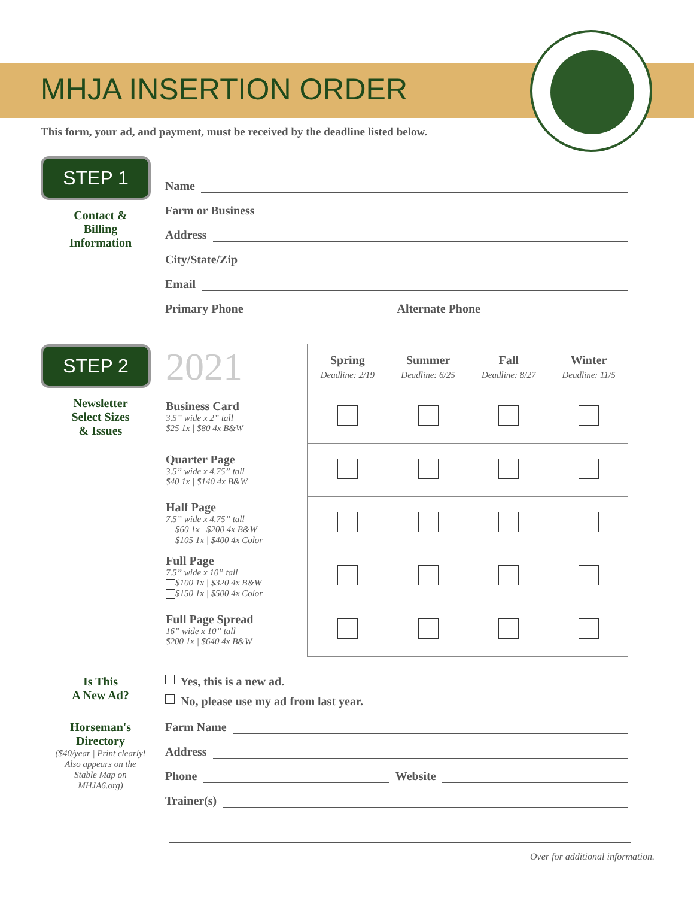MHJA INSERTION ORDER
This form, your ad, and payment, must be received by the deadline listed below.
STEP 1
Contact &
Billing
Information
Name
Farm or Business
Address
City/State/Zip
Email
Primary Phone Alternate Phone
STEP 2
Newsletter
Select Sizes
& Issues
| 2021 | Spring Deadline: 2/19 | Summer Deadline: 6/25 | Fall Deadline: 8/27 | Winter Deadline: 11/5 |
| --- | --- | --- | --- | --- |
| Business Card 3.5” wide x 2” tall $25 1x / $80 4x B&W | | | | |
| Quarter Page 3.5” wide x 4.75” tall $40 1x / $140 4x B&W | | | | |
| Half Page 7.5” wide x 4.75” tall $60 1x / $200 4x B&W $105 1x / $400 4x Color | | | | |
| Full Page 7.5” wide x 10” tall $100 1x / $320 4x B&W $150 1x / $500 4x Color | | | | |
| Full Page Spread 16” wide x 10” tall $200 1x / $640 4x B&W | | | | |
Is This
A New Ad?
Yes, this is a new ad.
No, please use my ad from last year.
Horseman's
Directory
($40/year | Print clearly!
Also appears on the
Stable Map on
MHJA6.org)
Farm Name
Address
Phone Website
Trainer(s)
Over for additional information.